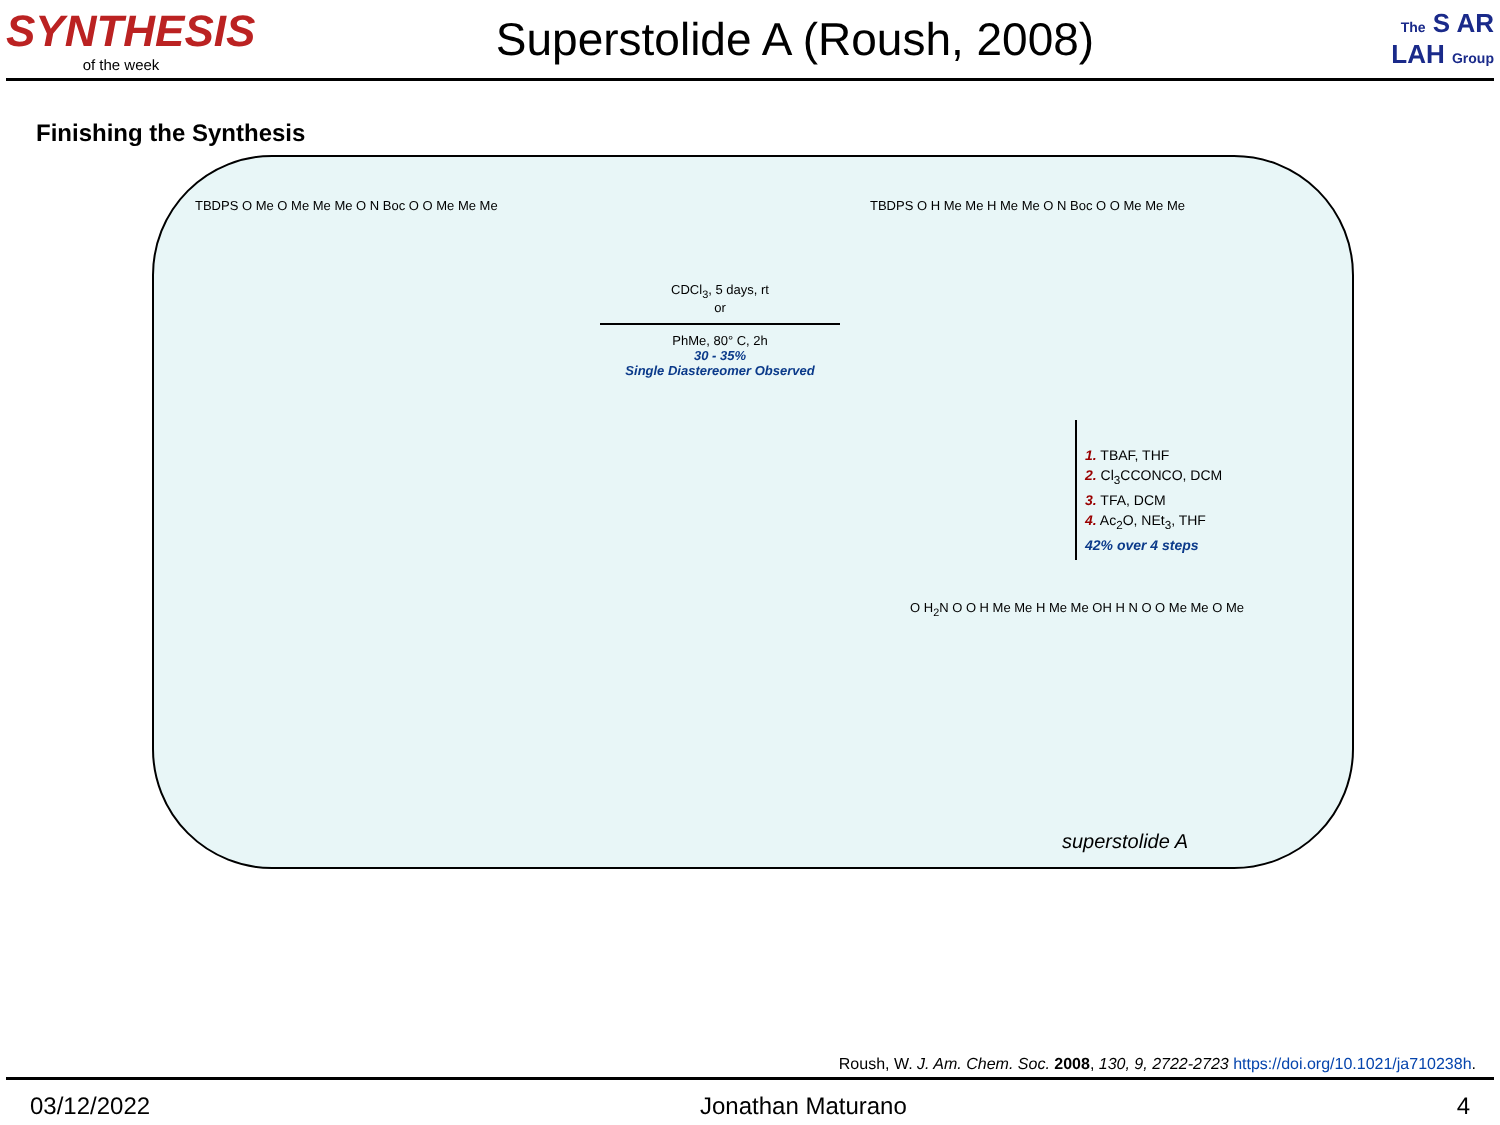SYNTHESIS
of the week
Superstolide A (Roush, 2008)
The S AR LAH Group
Finishing the Synthesis
TBDPS O Me O Me Me Me O N Boc O O Me Me Me
CDCl<sub>3</sub>, 5 days, rt
or
PhMe, 80° C, 2h
30 - 35%
Single Diastereomer Observed
TBDPS O H Me Me H Me Me O N Boc O O Me Me Me
1. TBAF, THF
2. Cl<sub>3</sub>CCONCO, DCM
3. TFA, DCM
4. Ac<sub>2</sub>O, NEt<sub>3</sub>, THF
42% over 4 steps
O H<sub>2</sub>N O O H Me Me H Me Me OH H N O O Me Me O Me
superstolide A
Roush, W. J. Am. Chem. Soc. 2008, 130, 9, 2722-2723 https://doi.org/10.1021/ja710238h.
03/12/2022 Jonathan Maturano 4